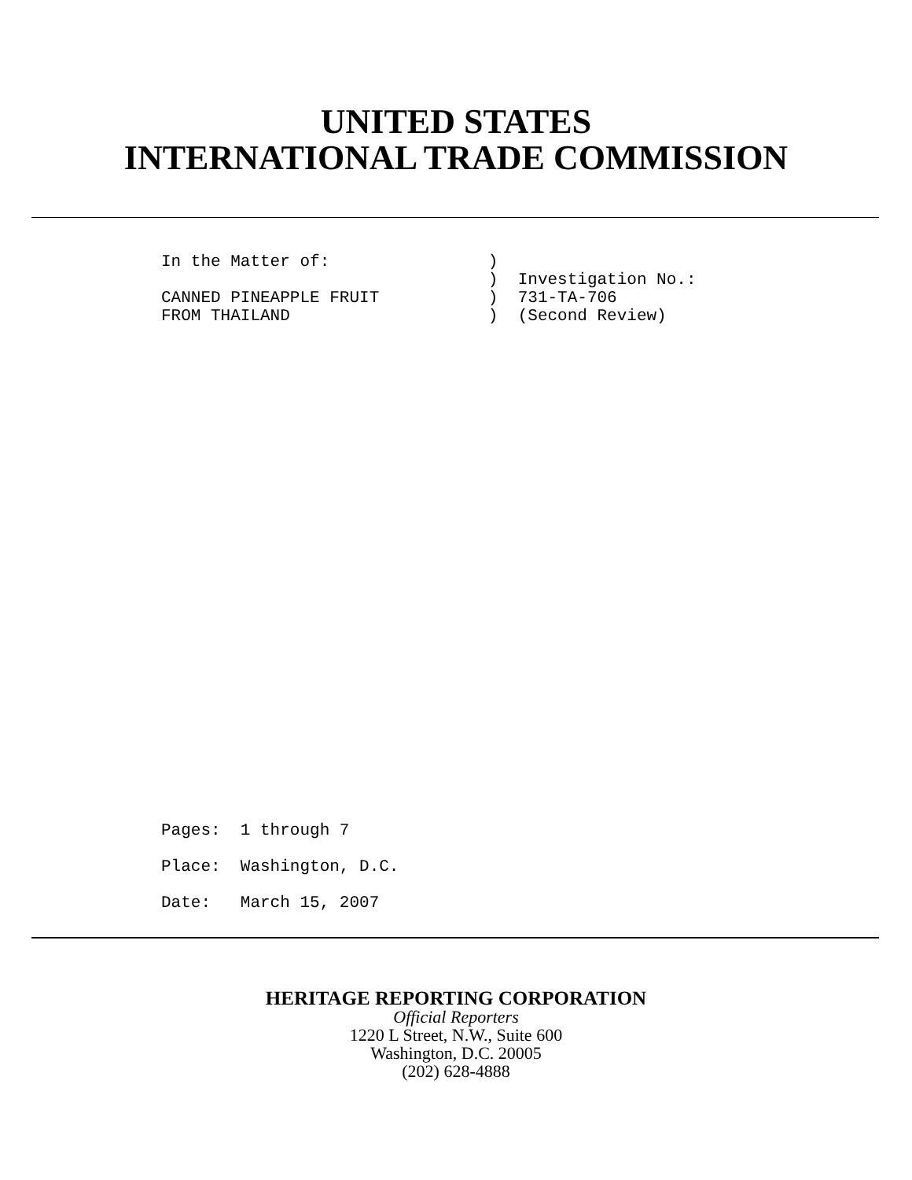UNITED STATES
INTERNATIONAL TRADE COMMISSION
In the Matter of: ) ) Investigation No.: CANNED PINEAPPLE FRUIT ) 731-TA-706 FROM THAILAND ) (Second Review)
Pages: 1 through 7 Place: Washington, D.C. Date: March 15, 2007
HERITAGE REPORTING CORPORATION
Official Reporters
1220 L Street, N.W., Suite 600
Washington, D.C. 20005
(202) 628-4888